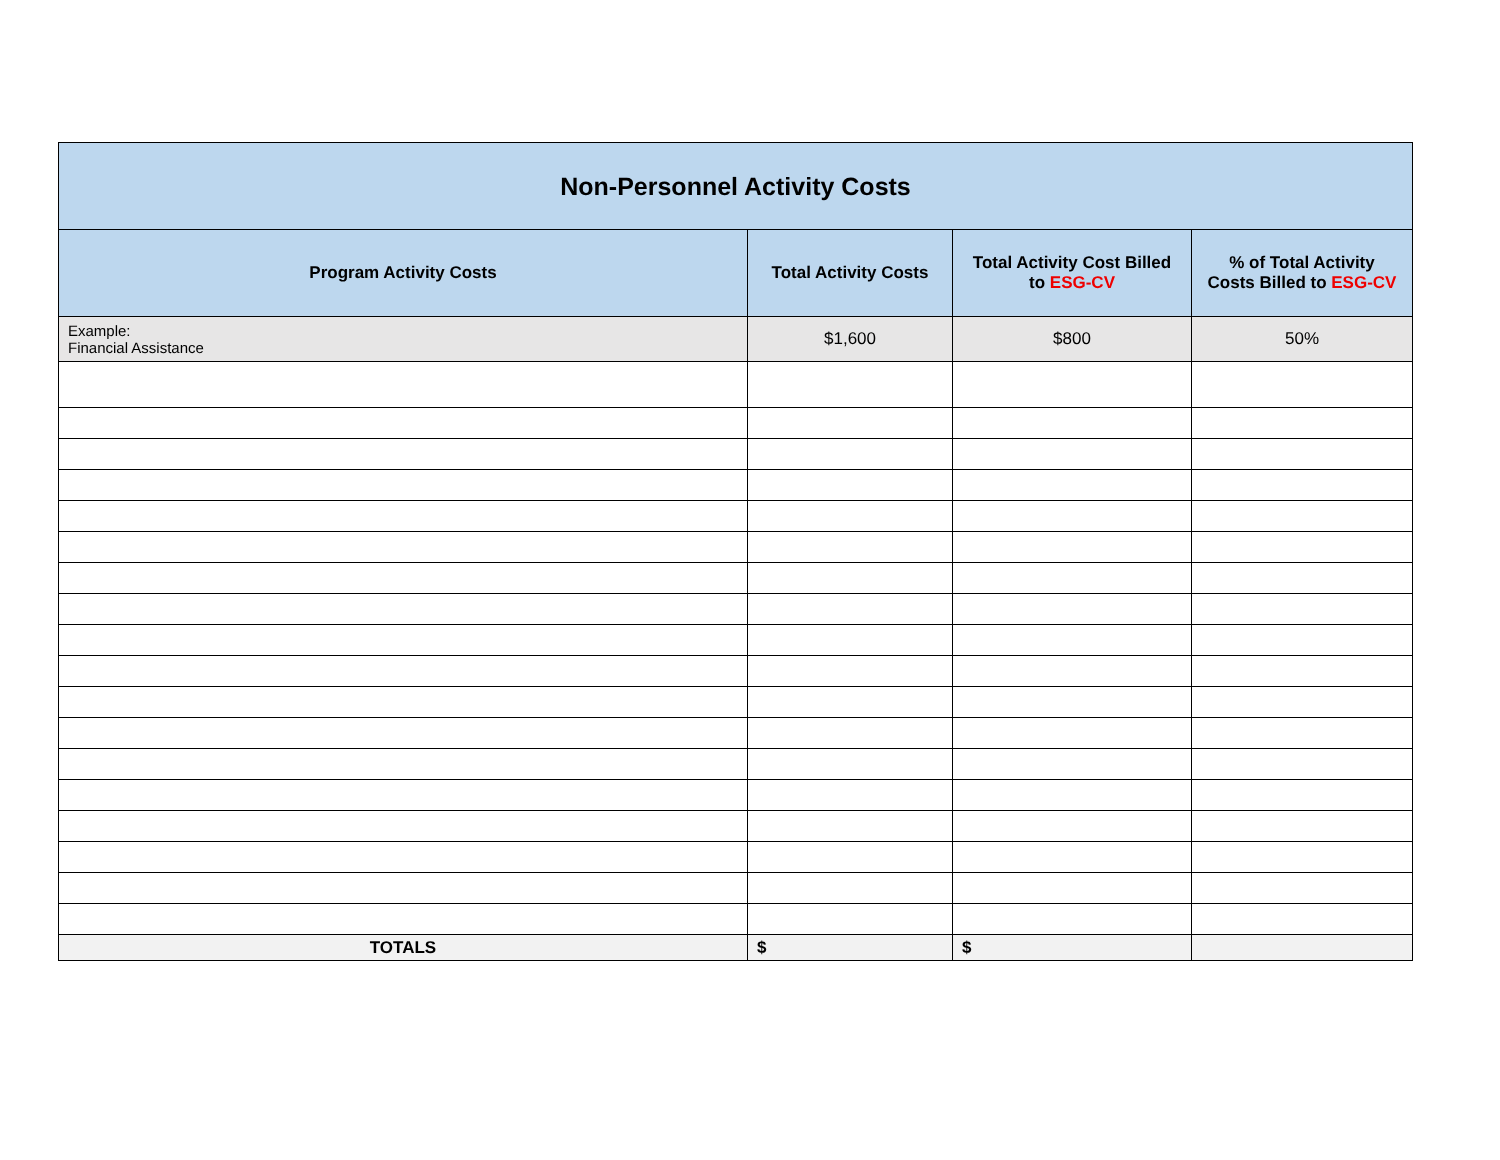| Non-Personnel Activity Costs | | | |
| Program Activity Costs | Total Activity Costs | Total Activity Cost Billed to ESG-CV | % of Total Activity Costs Billed to ESG-CV |
| Example: Financial Assistance | $1,600 | $800 | 50% |
| TOTALS | $ | $ | |